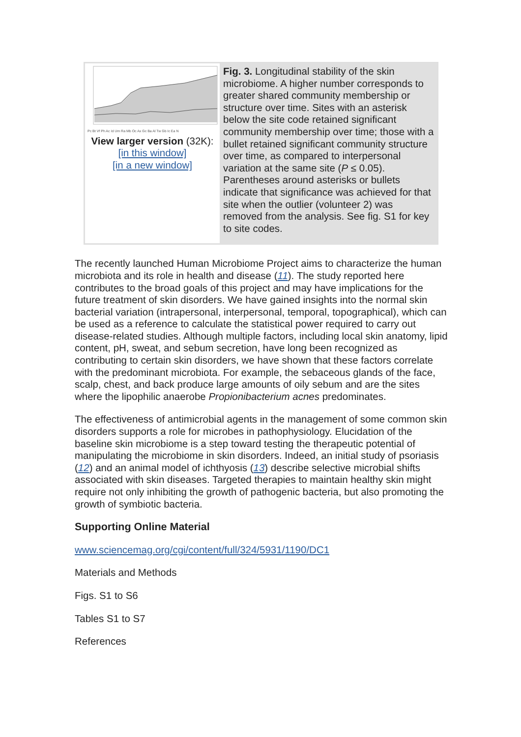Pc Bt Vf Ph Ac Id Um Ra Mb Oc Ax Gc Ba Al Tw Gb Ic Ea N
View larger version (32K):
[in this window]
[in a new window]
Fig. 3. Longitudinal stability of the skin microbiome. A higher number corresponds to greater shared community membership or structure over time. Sites with an asterisk below the site code retained significant community membership over time; those with a bullet retained significant community structure over time, as compared to interpersonal variation at the same site (P ≤ 0.05). Parentheses around asterisks or bullets indicate that significance was achieved for that site when the outlier (volunteer 2) was removed from the analysis. See fig. S1 for key to site codes.
The recently launched Human Microbiome Project aims to characterize the human microbiota and its role in health and disease (11). The study reported here contributes to the broad goals of this project and may have implications for the future treatment of skin disorders. We have gained insights into the normal skin bacterial variation (intrapersonal, interpersonal, temporal, topographical), which can be used as a reference to calculate the statistical power required to carry out disease-related studies. Although multiple factors, including local skin anatomy, lipid content, pH, sweat, and sebum secretion, have long been recognized as contributing to certain skin disorders, we have shown that these factors correlate with the predominant microbiota. For example, the sebaceous glands of the face, scalp, chest, and back produce large amounts of oily sebum and are the sites where the lipophilic anaerobe Propionibacterium acnes predominates.
The effectiveness of antimicrobial agents in the management of some common skin disorders supports a role for microbes in pathophysiology. Elucidation of the baseline skin microbiome is a step toward testing the therapeutic potential of manipulating the microbiome in skin disorders. Indeed, an initial study of psoriasis (12) and an animal model of ichthyosis (13) describe selective microbial shifts associated with skin diseases. Targeted therapies to maintain healthy skin might require not only inhibiting the growth of pathogenic bacteria, but also promoting the growth of symbiotic bacteria.
Supporting Online Material
www.sciencemag.org/cgi/content/full/324/5931/1190/DC1
Materials and Methods
Figs. S1 to S6
Tables S1 to S7
References